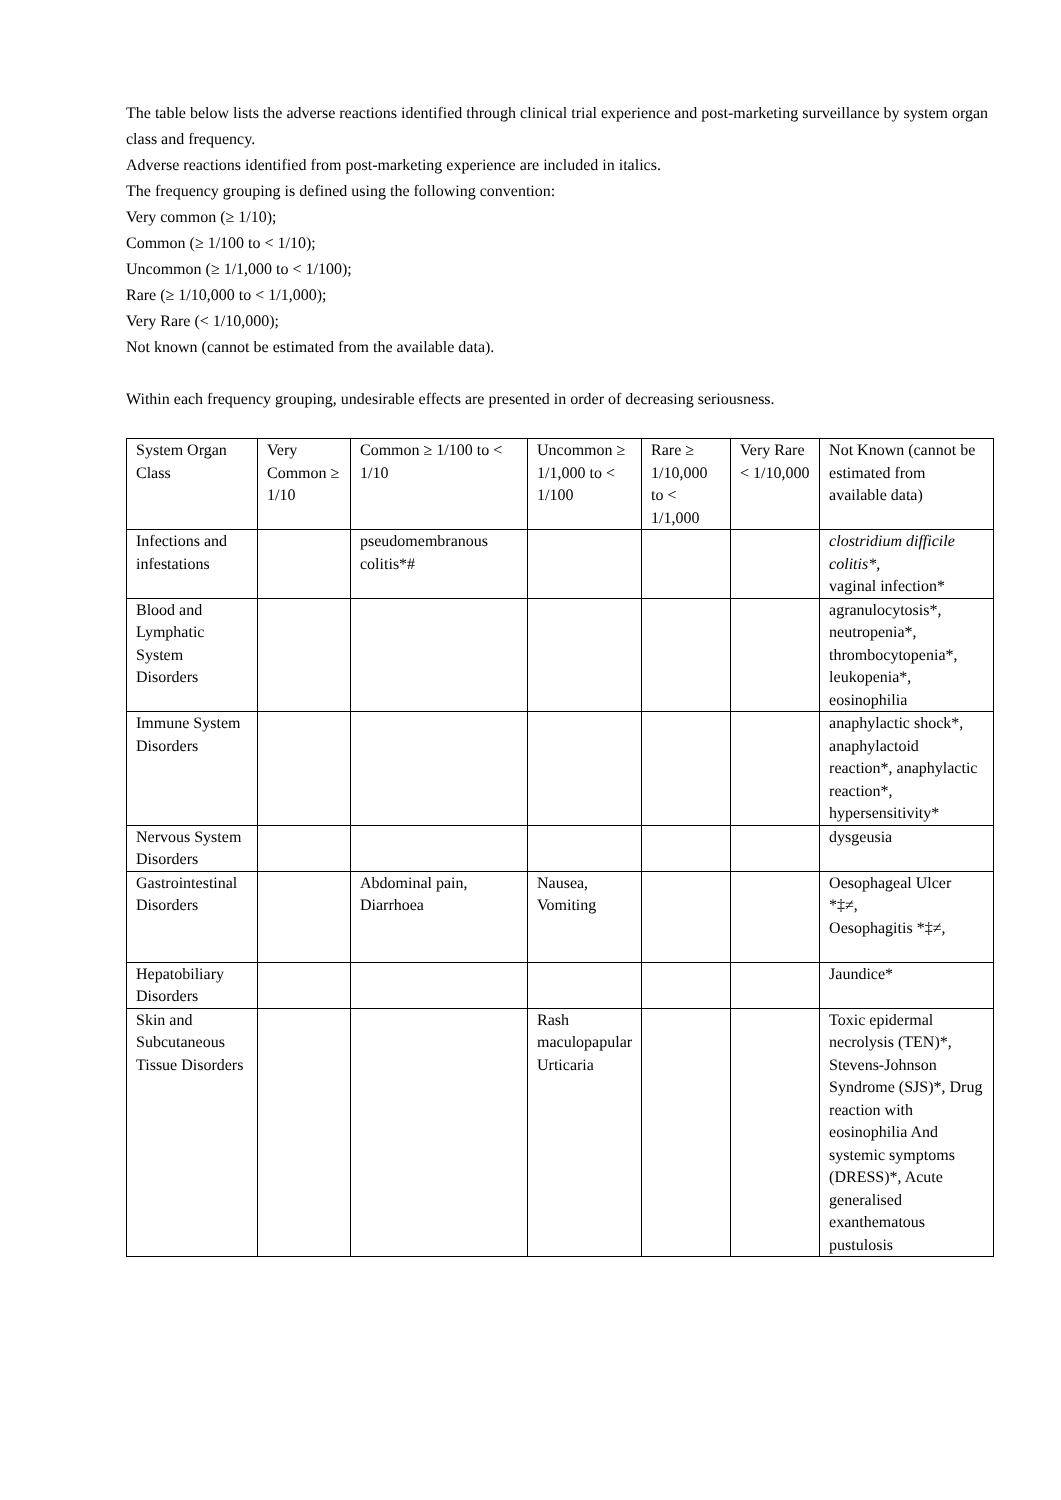The table below lists the adverse reactions identified through clinical trial experience and post-marketing surveillance by system organ class and frequency.
Adverse reactions identified from post-marketing experience are included in italics.
The frequency grouping is defined using the following convention:
Very common (≥ 1/10);
Common (≥ 1/100 to < 1/10);
Uncommon (≥ 1/1,000 to < 1/100);
Rare (≥ 1/10,000 to < 1/1,000);
Very Rare (< 1/10,000);
Not known (cannot be estimated from the available data).
Within each frequency grouping, undesirable effects are presented in order of decreasing seriousness.
| System Organ Class | Very Common ≥ 1/10 | Common ≥ 1/100 to < 1/10 | Uncommon ≥ 1/1,000 to < 1/100 | Rare ≥ 1/10,000 to < 1/1,000 | Very Rare < 1/10,000 | Not Known (cannot be estimated from available data) |
| Infections and infestations | | pseudomembranous colitis*# | | | | clostridium difficile colitis*, vaginal infection* |
| Blood and Lymphatic System Disorders | | | | | | agranulocytosis*, neutropenia*, thrombocytopenia*, leukopenia*, eosinophilia |
| Immune System Disorders | | | | | | anaphylactic shock*, anaphylactoid reaction*, anaphylactic reaction*, hypersensitivity* |
| Nervous System Disorders | | | | | | dysgeusia |
| Gastrointestinal Disorders | | Abdominal pain, Diarrhoea | Nausea, Vomiting | | | Oesophageal Ulcer *‡≠, Oesophagitis *‡≠, |
| Hepatobiliary Disorders | | | | | | Jaundice* |
| Skin and Subcutaneous Tissue Disorders | | | Rash maculopapular Urticaria | | | Toxic epidermal necrolysis (TEN)*, Stevens-Johnson Syndrome (SJS)*, Drug reaction with eosinophilia And systemic symptoms (DRESS)*, Acute generalised exanthematous pustulosis |